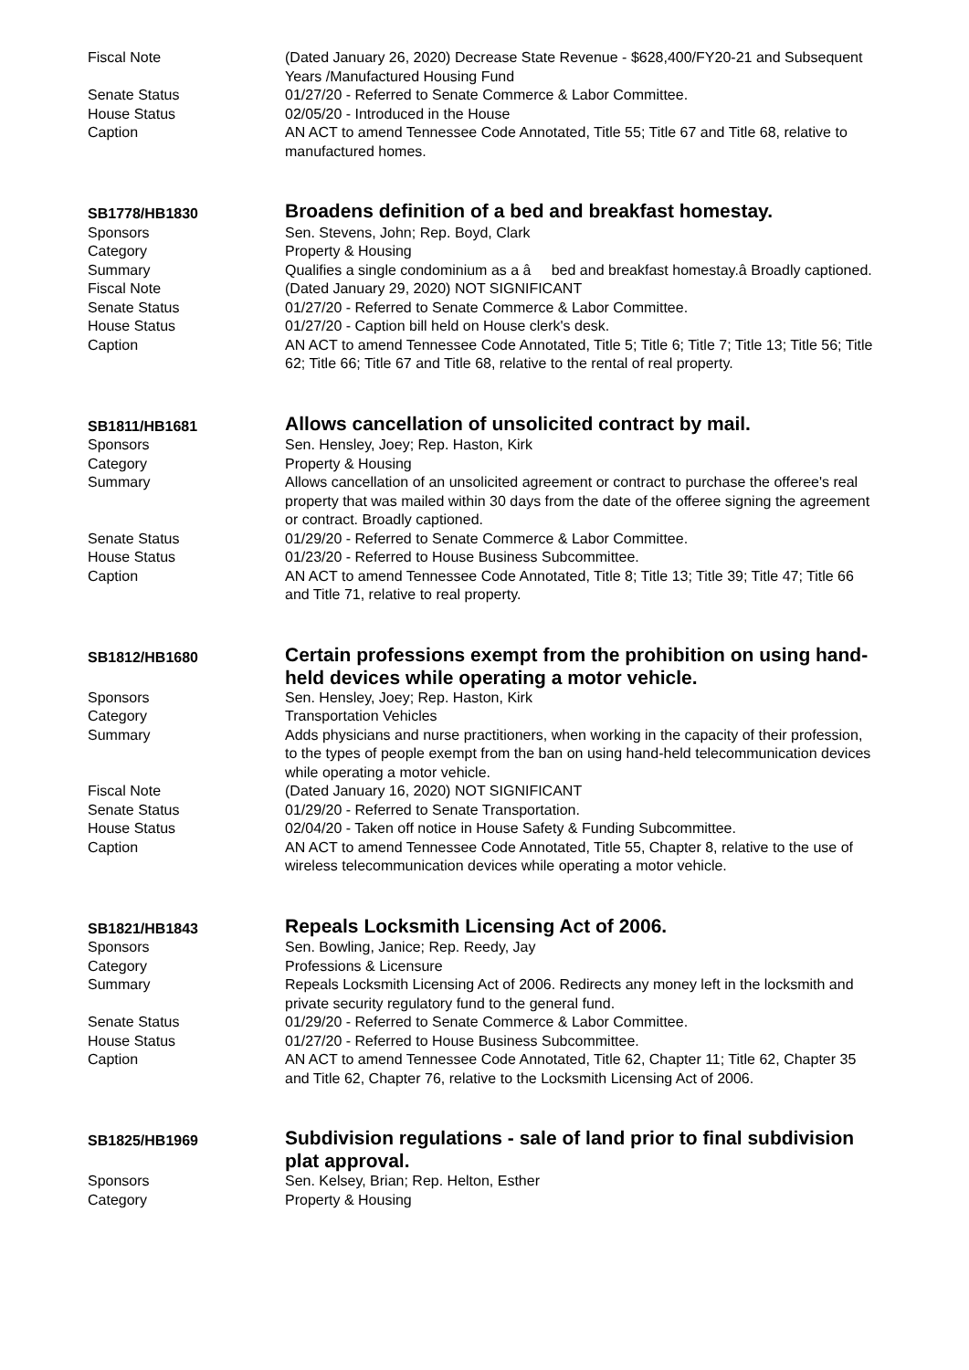Fiscal Note (Dated January 26, 2020) Decrease State Revenue - $628,400/FY20-21 and Subsequent Years /Manufactured Housing Fund
Senate Status 01/27/20 - Referred to Senate Commerce & Labor Committee.
House Status 02/05/20 - Introduced in the House
Caption AN ACT to amend Tennessee Code Annotated, Title 55; Title 67 and Title 68, relative to manufactured homes.
SB1778/HB1830
Broadens definition of a bed and breakfast homestay.
Sponsors Sen. Stevens, John; Rep. Boyd, Clark
Category Property & Housing
Summary Qualifies a single condominium as a â bed and breakfast homestay.â Broadly captioned.
Fiscal Note (Dated January 29, 2020) NOT SIGNIFICANT
Senate Status 01/27/20 - Referred to Senate Commerce & Labor Committee.
House Status 01/27/20 - Caption bill held on House clerk's desk.
Caption AN ACT to amend Tennessee Code Annotated, Title 5; Title 6; Title 7; Title 13; Title 56; Title 62; Title 66; Title 67 and Title 68, relative to the rental of real property.
SB1811/HB1681
Allows cancellation of unsolicited contract by mail.
Sponsors Sen. Hensley, Joey; Rep. Haston, Kirk
Category Property & Housing
Summary Allows cancellation of an unsolicited agreement or contract to purchase the offeree's real property that was mailed within 30 days from the date of the offeree signing the agreement or contract. Broadly captioned.
Senate Status 01/29/20 - Referred to Senate Commerce & Labor Committee.
House Status 01/23/20 - Referred to House Business Subcommittee.
Caption AN ACT to amend Tennessee Code Annotated, Title 8; Title 13; Title 39; Title 47; Title 66 and Title 71, relative to real property.
SB1812/HB1680
Certain professions exempt from the prohibition on using hand-held devices while operating a motor vehicle.
Sponsors Sen. Hensley, Joey; Rep. Haston, Kirk
Category Transportation Vehicles
Summary Adds physicians and nurse practitioners, when working in the capacity of their profession, to the types of people exempt from the ban on using hand-held telecommunication devices while operating a motor vehicle.
Fiscal Note (Dated January 16, 2020) NOT SIGNIFICANT
Senate Status 01/29/20 - Referred to Senate Transportation.
House Status 02/04/20 - Taken off notice in House Safety & Funding Subcommittee.
Caption AN ACT to amend Tennessee Code Annotated, Title 55, Chapter 8, relative to the use of wireless telecommunication devices while operating a motor vehicle.
SB1821/HB1843
Repeals Locksmith Licensing Act of 2006.
Sponsors Sen. Bowling, Janice; Rep. Reedy, Jay
Category Professions & Licensure
Summary Repeals Locksmith Licensing Act of 2006. Redirects any money left in the locksmith and private security regulatory fund to the general fund.
Senate Status 01/29/20 - Referred to Senate Commerce & Labor Committee.
House Status 01/27/20 - Referred to House Business Subcommittee.
Caption AN ACT to amend Tennessee Code Annotated, Title 62, Chapter 11; Title 62, Chapter 35 and Title 62, Chapter 76, relative to the Locksmith Licensing Act of 2006.
SB1825/HB1969
Subdivision regulations - sale of land prior to final subdivision plat approval.
Sponsors Sen. Kelsey, Brian; Rep. Helton, Esther
Category Property & Housing